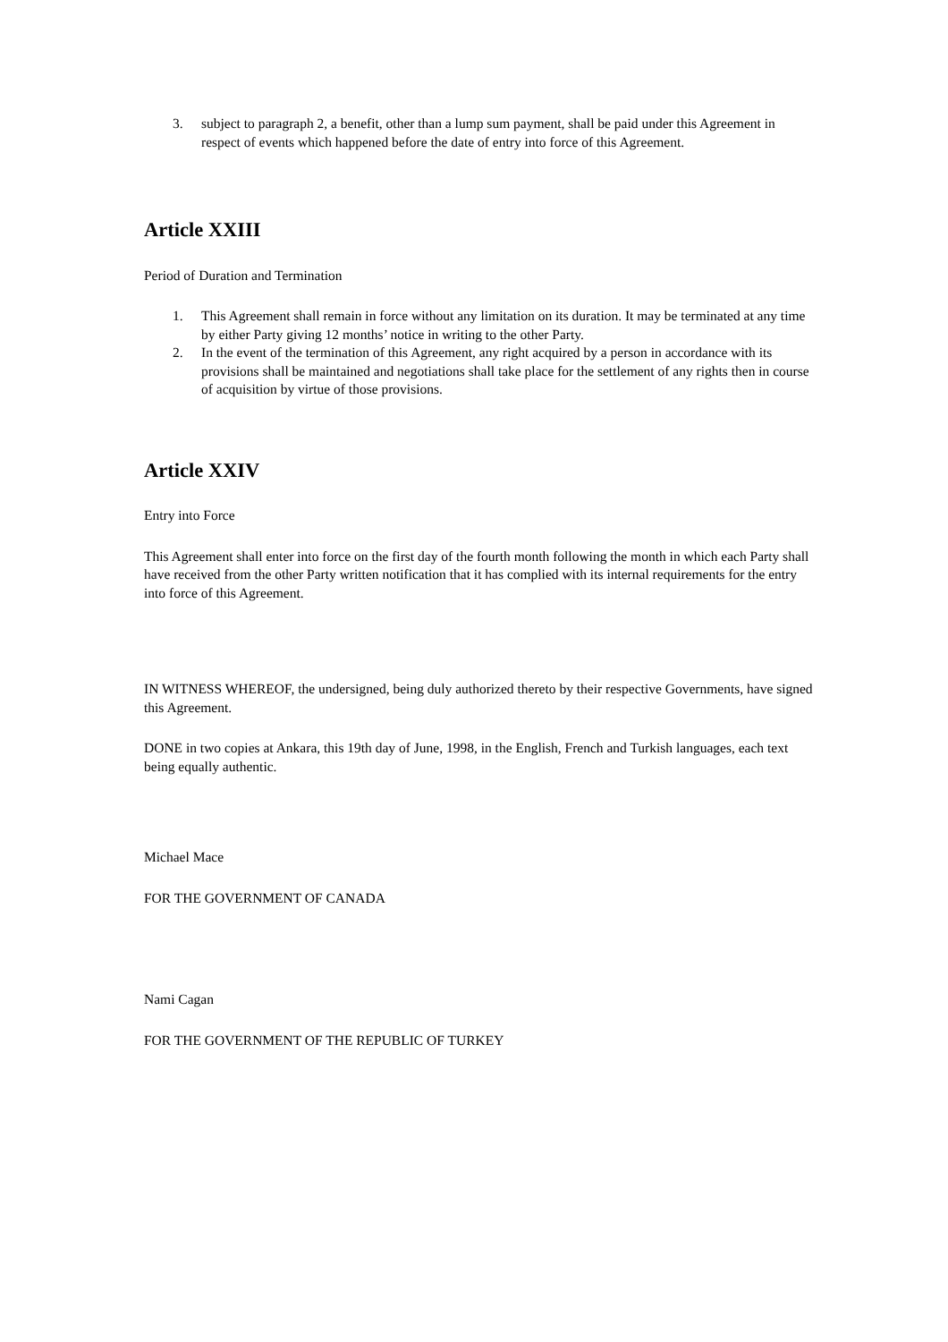3. subject to paragraph 2, a benefit, other than a lump sum payment, shall be paid under this Agreement in respect of events which happened before the date of entry into force of this Agreement.
Article XXIII
Period of Duration and Termination
1. This Agreement shall remain in force without any limitation on its duration. It may be terminated at any time by either Party giving 12 months’ notice in writing to the other Party.
2. In the event of the termination of this Agreement, any right acquired by a person in accordance with its provisions shall be maintained and negotiations shall take place for the settlement of any rights then in course of acquisition by virtue of those provisions.
Article XXIV
Entry into Force
This Agreement shall enter into force on the first day of the fourth month following the month in which each Party shall have received from the other Party written notification that it has complied with its internal requirements for the entry into force of this Agreement.
IN WITNESS WHEREOF, the undersigned, being duly authorized thereto by their respective Governments, have signed this Agreement.
DONE in two copies at Ankara, this 19th day of June, 1998, in the English, French and Turkish languages, each text being equally authentic.
Michael Mace
FOR THE GOVERNMENT OF CANADA
Nami Cagan
FOR THE GOVERNMENT OF THE REPUBLIC OF TURKEY